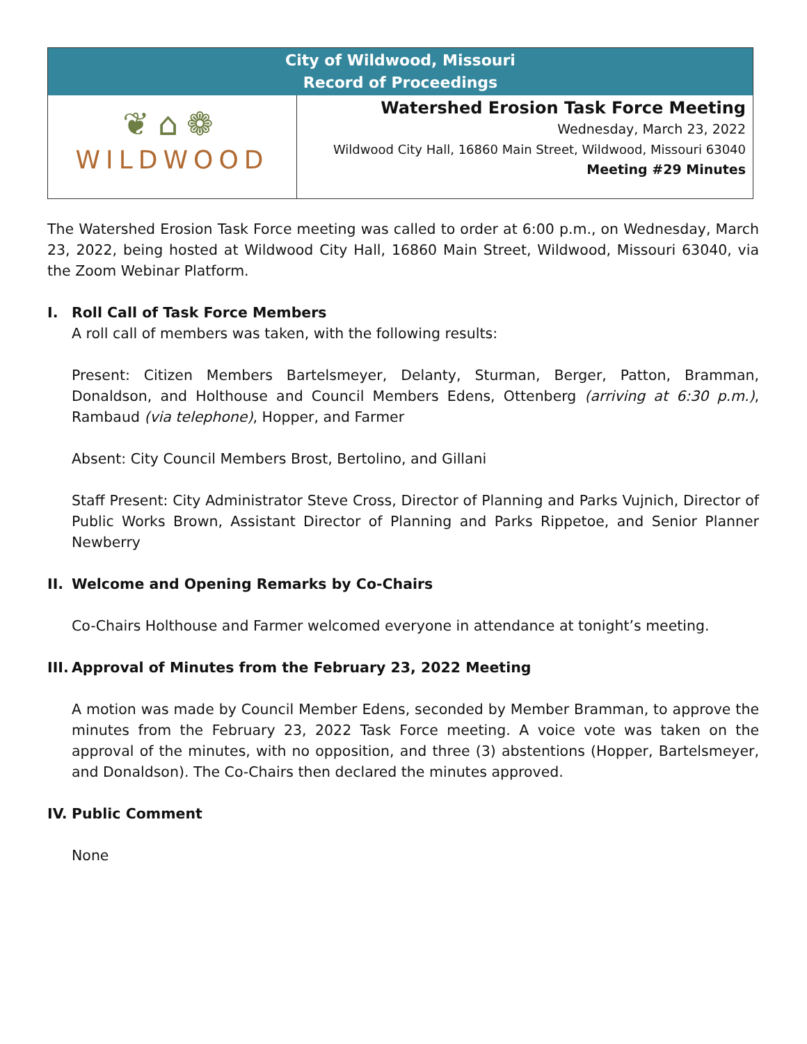City of Wildwood, Missouri
Record of Proceedings
❦⌂❁
WILDWOOD
Watershed Erosion Task Force Meeting
Wednesday, March 23, 2022
Wildwood City Hall, 16860 Main Street, Wildwood, Missouri 63040
Meeting #29 Minutes
The Watershed Erosion Task Force meeting was called to order at 6:00 p.m., on Wednesday, March 23, 2022, being hosted at Wildwood City Hall, 16860 Main Street, Wildwood, Missouri 63040, via the Zoom Webinar Platform.
I. Roll Call of Task Force Members
A roll call of members was taken, with the following results:
Present: Citizen Members Bartelsmeyer, Delanty, Sturman, Berger, Patton, Bramman, Donaldson, and Holthouse and Council Members Edens, Ottenberg (arriving at 6:30 p.m.), Rambaud (via telephone), Hopper, and Farmer
Absent: City Council Members Brost, Bertolino, and Gillani
Staff Present: City Administrator Steve Cross, Director of Planning and Parks Vujnich, Director of Public Works Brown, Assistant Director of Planning and Parks Rippetoe, and Senior Planner Newberry
II. Welcome and Opening Remarks by Co-Chairs
Co-Chairs Holthouse and Farmer welcomed everyone in attendance at tonight’s meeting.
III. Approval of Minutes from the February 23, 2022 Meeting
A motion was made by Council Member Edens, seconded by Member Bramman, to approve the minutes from the February 23, 2022 Task Force meeting. A voice vote was taken on the approval of the minutes, with no opposition, and three (3) abstentions (Hopper, Bartelsmeyer, and Donaldson). The Co-Chairs then declared the minutes approved.
IV. Public Comment
None